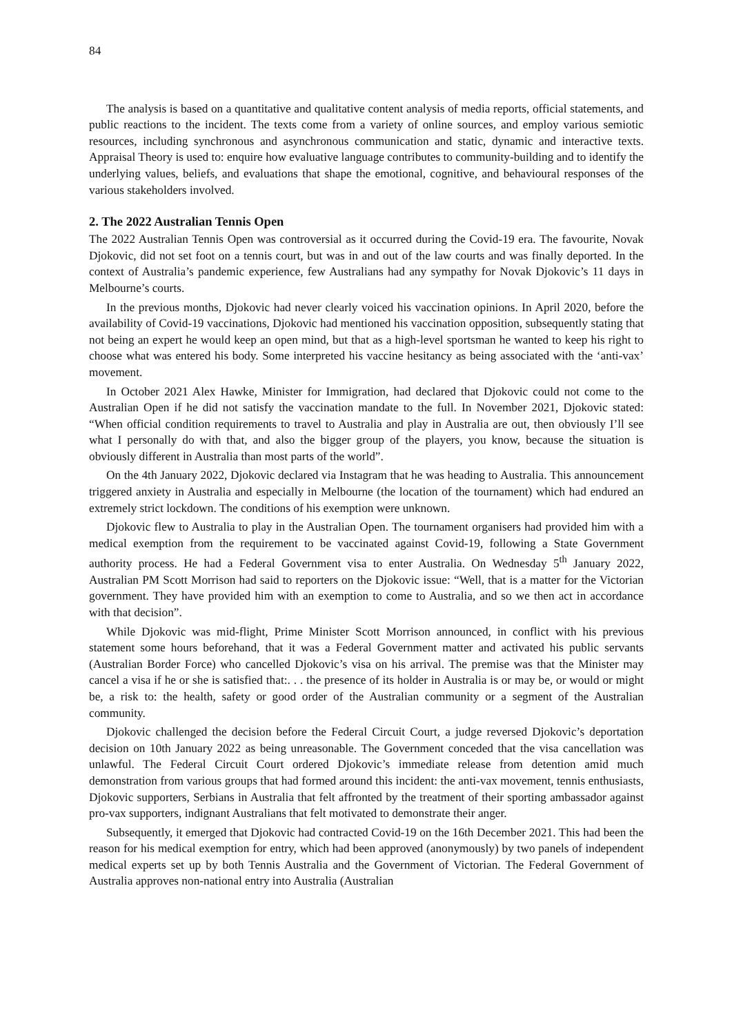84
The analysis is based on a quantitative and qualitative content analysis of media reports, official statements, and public reactions to the incident. The texts come from a variety of online sources, and employ various semiotic resources, including synchronous and asynchronous communication and static, dynamic and interactive texts. Appraisal Theory is used to: enquire how evaluative language contributes to community-building and to identify the underlying values, beliefs, and evaluations that shape the emotional, cognitive, and behavioural responses of the various stakeholders involved.
2. The 2022 Australian Tennis Open
The 2022 Australian Tennis Open was controversial as it occurred during the Covid-19 era. The favourite, Novak Djokovic, did not set foot on a tennis court, but was in and out of the law courts and was finally deported. In the context of Australia’s pandemic experience, few Australians had any sympathy for Novak Djokovic’s 11 days in Melbourne’s courts.
In the previous months, Djokovic had never clearly voiced his vaccination opinions. In April 2020, before the availability of Covid-19 vaccinations, Djokovic had mentioned his vaccination opposition, subsequently stating that not being an expert he would keep an open mind, but that as a high-level sportsman he wanted to keep his right to choose what was entered his body. Some interpreted his vaccine hesitancy as being associated with the ‘anti-vax’ movement.
In October 2021 Alex Hawke, Minister for Immigration, had declared that Djokovic could not come to the Australian Open if he did not satisfy the vaccination mandate to the full. In November 2021, Djokovic stated: “When official condition requirements to travel to Australia and play in Australia are out, then obviously I’ll see what I personally do with that, and also the bigger group of the players, you know, because the situation is obviously different in Australia than most parts of the world”.
On the 4th January 2022, Djokovic declared via Instagram that he was heading to Australia. This announcement triggered anxiety in Australia and especially in Melbourne (the location of the tournament) which had endured an extremely strict lockdown. The conditions of his exemption were unknown.
Djokovic flew to Australia to play in the Australian Open. The tournament organisers had provided him with a medical exemption from the requirement to be vaccinated against Covid-19, following a State Government authority process. He had a Federal Government visa to enter Australia. On Wednesday 5<sup>th</sup> January 2022, Australian PM Scott Morrison had said to reporters on the Djokovic issue: “Well, that is a matter for the Victorian government. They have provided him with an exemption to come to Australia, and so we then act in accordance with that decision”.
While Djokovic was mid-flight, Prime Minister Scott Morrison announced, in conflict with his previous statement some hours beforehand, that it was a Federal Government matter and activated his public servants (Australian Border Force) who cancelled Djokovic’s visa on his arrival. The premise was that the Minister may cancel a visa if he or she is satisfied that:. . . the presence of its holder in Australia is or may be, or would or might be, a risk to: the health, safety or good order of the Australian community or a segment of the Australian community.
Djokovic challenged the decision before the Federal Circuit Court, a judge reversed Djokovic’s deportation decision on 10th January 2022 as being unreasonable. The Government conceded that the visa cancellation was unlawful. The Federal Circuit Court ordered Djokovic’s immediate release from detention amid much demonstration from various groups that had formed around this incident: the anti-vax movement, tennis enthusiasts, Djokovic supporters, Serbians in Australia that felt affronted by the treatment of their sporting ambassador against pro-vax supporters, indignant Australians that felt motivated to demonstrate their anger.
Subsequently, it emerged that Djokovic had contracted Covid-19 on the 16th December 2021. This had been the reason for his medical exemption for entry, which had been approved (anonymously) by two panels of independent medical experts set up by both Tennis Australia and the Government of Victorian. The Federal Government of Australia approves non-national entry into Australia (Australian